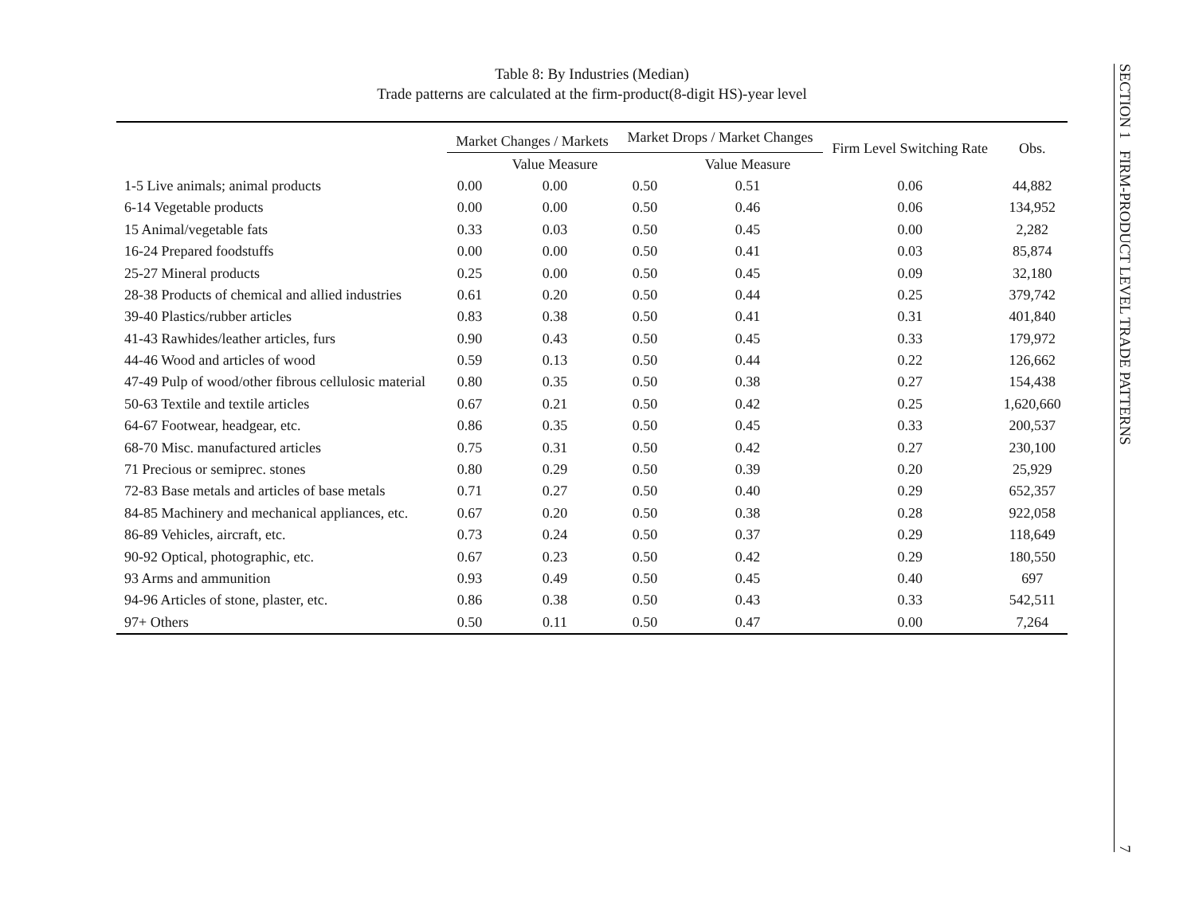Table 8: By Industries (Median)
Trade patterns are calculated at the firm-product(8-digit HS)-year level
| | Market Changes / Markets | | Market Drops / Market Changes | | Firm Level Switching Rate | Obs. |
| --- | --- | --- | --- | --- | --- | --- |
| | | Value Measure | | Value Measure | | |
| 1-5 Live animals; animal products | 0.00 | 0.00 | 0.50 | 0.51 | 0.06 | 44,882 |
| 6-14 Vegetable products | 0.00 | 0.00 | 0.50 | 0.46 | 0.06 | 134,952 |
| 15 Animal/vegetable fats | 0.33 | 0.03 | 0.50 | 0.45 | 0.00 | 2,282 |
| 16-24 Prepared foodstuffs | 0.00 | 0.00 | 0.50 | 0.41 | 0.03 | 85,874 |
| 25-27 Mineral products | 0.25 | 0.00 | 0.50 | 0.45 | 0.09 | 32,180 |
| 28-38 Products of chemical and allied industries | 0.61 | 0.20 | 0.50 | 0.44 | 0.25 | 379,742 |
| 39-40 Plastics/rubber articles | 0.83 | 0.38 | 0.50 | 0.41 | 0.31 | 401,840 |
| 41-43 Rawhides/leather articles, furs | 0.90 | 0.43 | 0.50 | 0.45 | 0.33 | 179,972 |
| 44-46 Wood and articles of wood | 0.59 | 0.13 | 0.50 | 0.44 | 0.22 | 126,662 |
| 47-49 Pulp of wood/other fibrous cellulosic material | 0.80 | 0.35 | 0.50 | 0.38 | 0.27 | 154,438 |
| 50-63 Textile and textile articles | 0.67 | 0.21 | 0.50 | 0.42 | 0.25 | 1,620,660 |
| 64-67 Footwear, headgear, etc. | 0.86 | 0.35 | 0.50 | 0.45 | 0.33 | 200,537 |
| 68-70 Misc. manufactured articles | 0.75 | 0.31 | 0.50 | 0.42 | 0.27 | 230,100 |
| 71 Precious or semiprec. stones | 0.80 | 0.29 | 0.50 | 0.39 | 0.20 | 25,929 |
| 72-83 Base metals and articles of base metals | 0.71 | 0.27 | 0.50 | 0.40 | 0.29 | 652,357 |
| 84-85 Machinery and mechanical appliances, etc. | 0.67 | 0.20 | 0.50 | 0.38 | 0.28 | 922,058 |
| 86-89 Vehicles, aircraft, etc. | 0.73 | 0.24 | 0.50 | 0.37 | 0.29 | 118,649 |
| 90-92 Optical, photographic, etc. | 0.67 | 0.23 | 0.50 | 0.42 | 0.29 | 180,550 |
| 93 Arms and ammunition | 0.93 | 0.49 | 0.50 | 0.45 | 0.40 | 697 |
| 94-96 Articles of stone, plaster, etc. | 0.86 | 0.38 | 0.50 | 0.43 | 0.33 | 542,511 |
| 97+ Others | 0.50 | 0.11 | 0.50 | 0.47 | 0.00 | 7,264 |
SECTION 1 FIRM-PRODUCT LEVEL TRADE PATTERNS 7